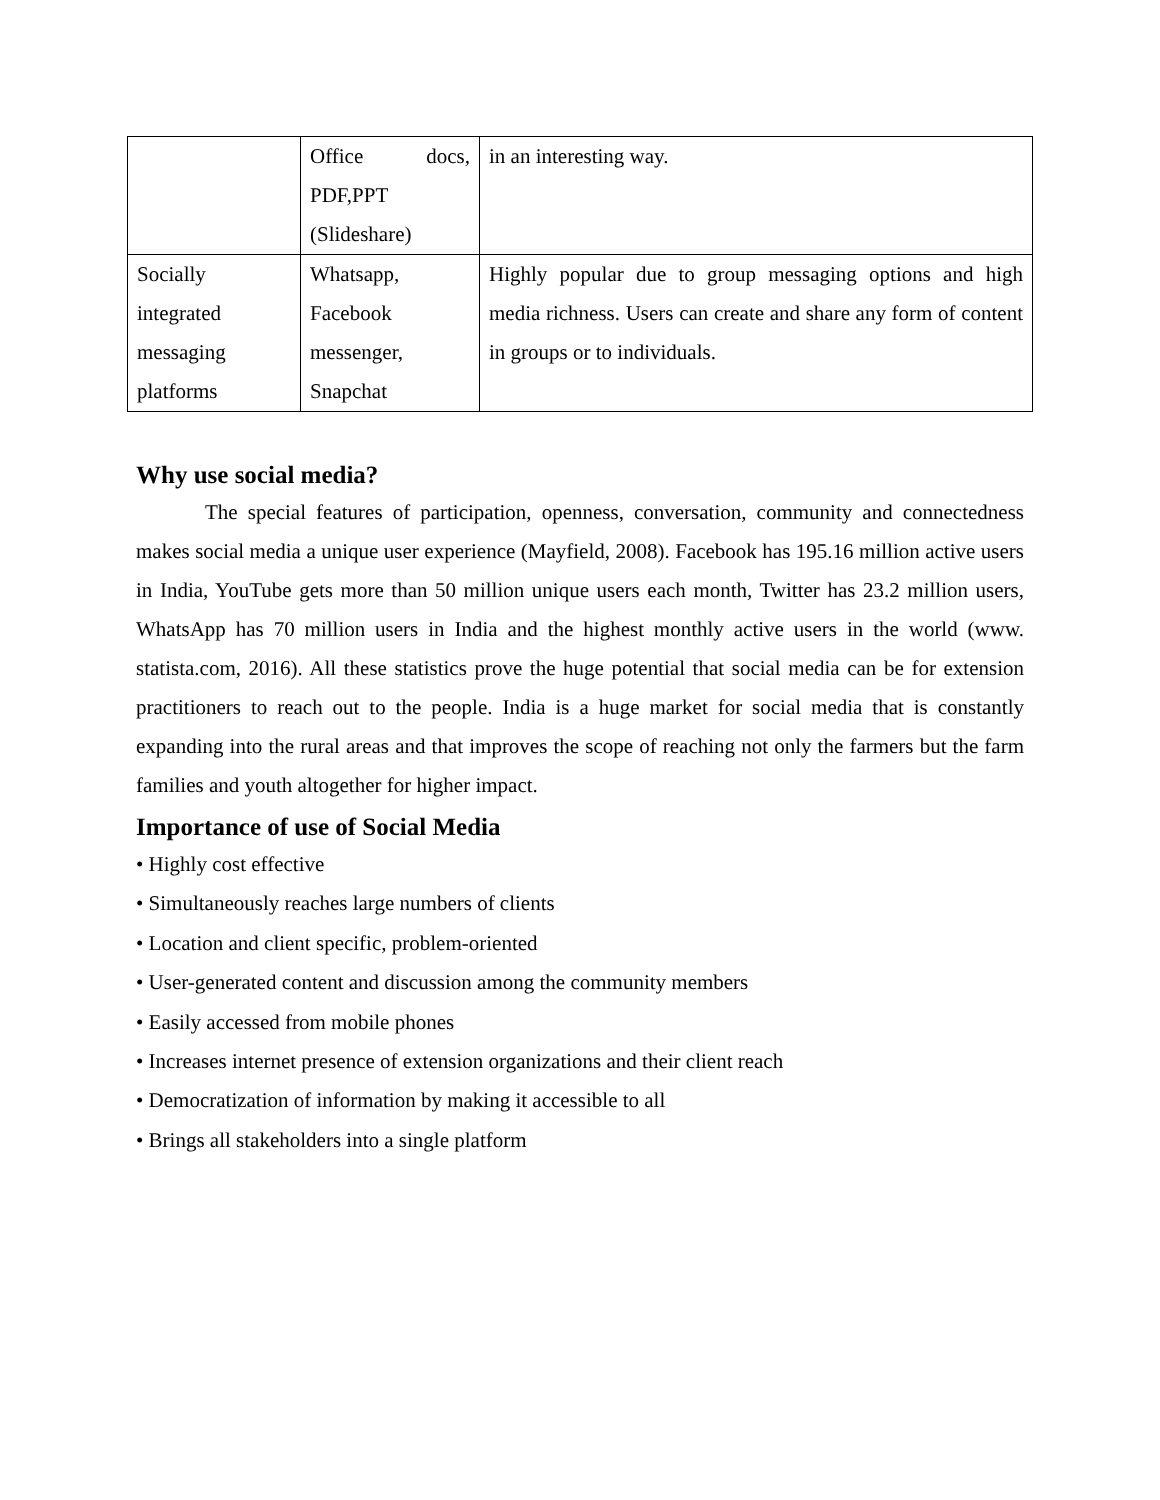| | Office docs, PDF,PPT (Slideshare) | in an interesting way. |
| Socially integrated messaging platforms | Whatsapp, Facebook messenger, Snapchat | Highly popular due to group messaging options and high media richness. Users can create and share any form of content in groups or to individuals. |
Why use social media?
The special features of participation, openness, conversation, community and connectedness makes social media a unique user experience (Mayfield, 2008). Facebook has 195.16 million active users in India, YouTube gets more than 50 million unique users each month, Twitter has 23.2 million users, WhatsApp has 70 million users in India and the highest monthly active users in the world (www. statista.com, 2016). All these statistics prove the huge potential that social media can be for extension practitioners to reach out to the people. India is a huge market for social media that is constantly expanding into the rural areas and that improves the scope of reaching not only the farmers but the farm families and youth altogether for higher impact.
Importance of use of Social Media
• Highly cost effective
• Simultaneously reaches large numbers of clients
• Location and client specific, problem-oriented
• User-generated content and discussion among the community members
• Easily accessed from mobile phones
• Increases internet presence of extension organizations and their client reach
• Democratization of information by making it accessible to all
• Brings all stakeholders into a single platform